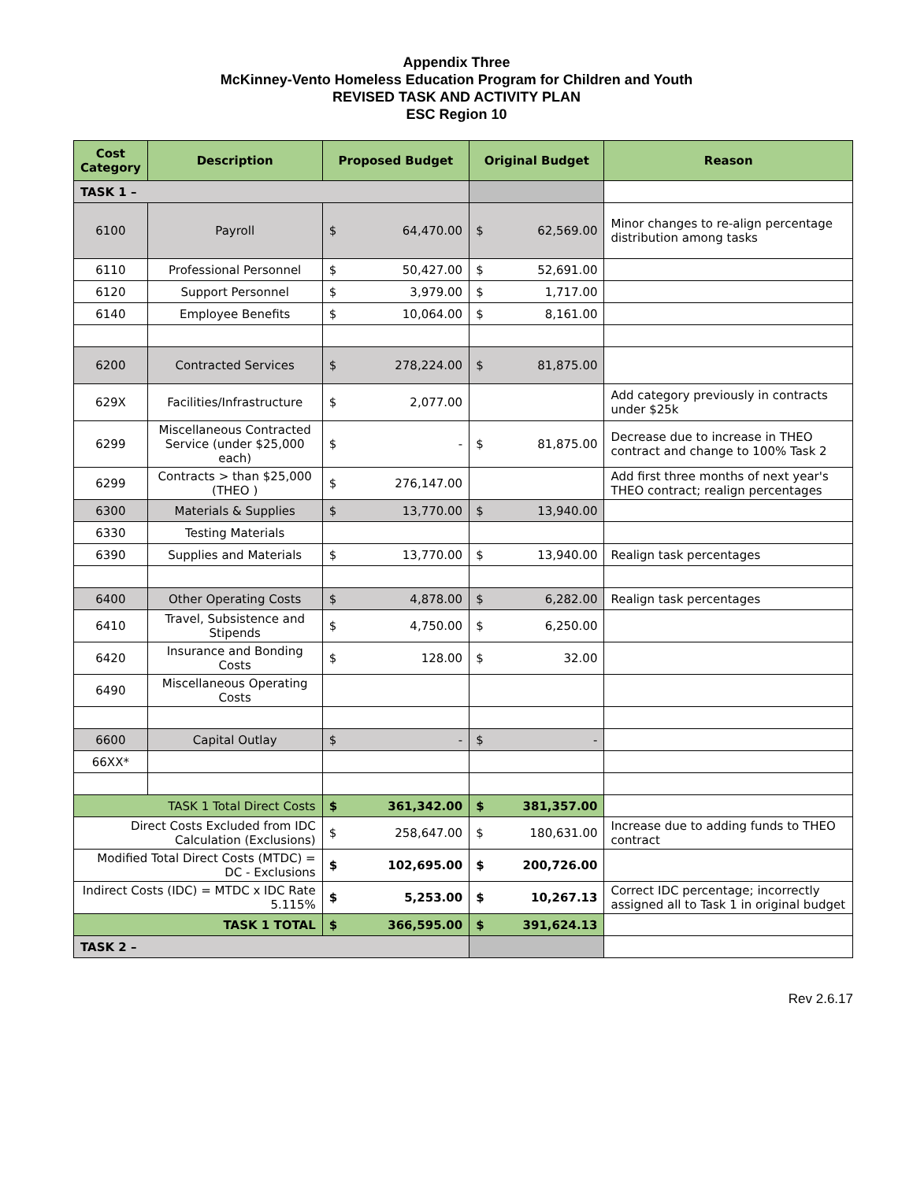Appendix Three
McKinney-Vento Homeless Education Program for Children and Youth
REVISED TASK AND ACTIVITY PLAN
ESC Region 10
| Cost Category | Description | Proposed Budget | | Original Budget | | Reason |
| --- | --- | --- | --- | --- | --- | --- |
| TASK 1 – | | | | | | |
| 6100 | Payroll | $ | 64,470.00 | $ | 62,569.00 | Minor changes to re-align percentage distribution among tasks |
| 6110 | Professional Personnel | $ | 50,427.00 | $ | 52,691.00 | |
| 6120 | Support Personnel | $ | 3,979.00 | $ | 1,717.00 | |
| 6140 | Employee Benefits | $ | 10,064.00 | $ | 8,161.00 | |
| 6200 | Contracted Services | $ | 278,224.00 | $ | 81,875.00 | |
| 629X | Facilities/Infrastructure | $ | 2,077.00 | | | Add category previously in contracts under $25k |
| 6299 | Miscellaneous Contracted Service (under $25,000 each) | $ | - | $ | 81,875.00 | Decrease due to increase in THEO contract and change to 100% Task 2 |
| 6299 | Contracts > than $25,000 (THEO ) | $ | 276,147.00 | | | Add first three months of next year's THEO contract; realign percentages |
| 6300 | Materials & Supplies | $ | 13,770.00 | $ | 13,940.00 | |
| 6330 | Testing Materials | | | | | |
| 6390 | Supplies and Materials | $ | 13,770.00 | $ | 13,940.00 | Realign task percentages |
| 6400 | Other Operating Costs | $ | 4,878.00 | $ | 6,282.00 | Realign task percentages |
| 6410 | Travel, Subsistence and Stipends | $ | 4,750.00 | $ | 6,250.00 | |
| 6420 | Insurance and Bonding Costs | $ | 128.00 | $ | 32.00 | |
| 6490 | Miscellaneous Operating Costs | | | | | |
| 6600 | Capital Outlay | $ | - | $ | - | |
| 66XX* | | | | | | |
| TASK 1 Total Direct Costs | | $ | 361,342.00 | $ | 381,357.00 | |
| Direct Costs Excluded from IDC Calculation (Exclusions) | | $ | 258,647.00 | $ | 180,631.00 | Increase due to adding funds to THEO contract |
| Modified Total Direct Costs (MTDC) = DC - Exclusions | | $ | 102,695.00 | $ | 200,726.00 | |
| Indirect Costs (IDC) = MTDC x IDC Rate 5.115% | | $ | 5,253.00 | $ | 10,267.13 | Correct IDC percentage; incorrectly assigned all to Task 1 in original budget |
| TASK 1 TOTAL | | $ | 366,595.00 | $ | 391,624.13 | |
| TASK 2 – | | | | | | |
Rev 2.6.17